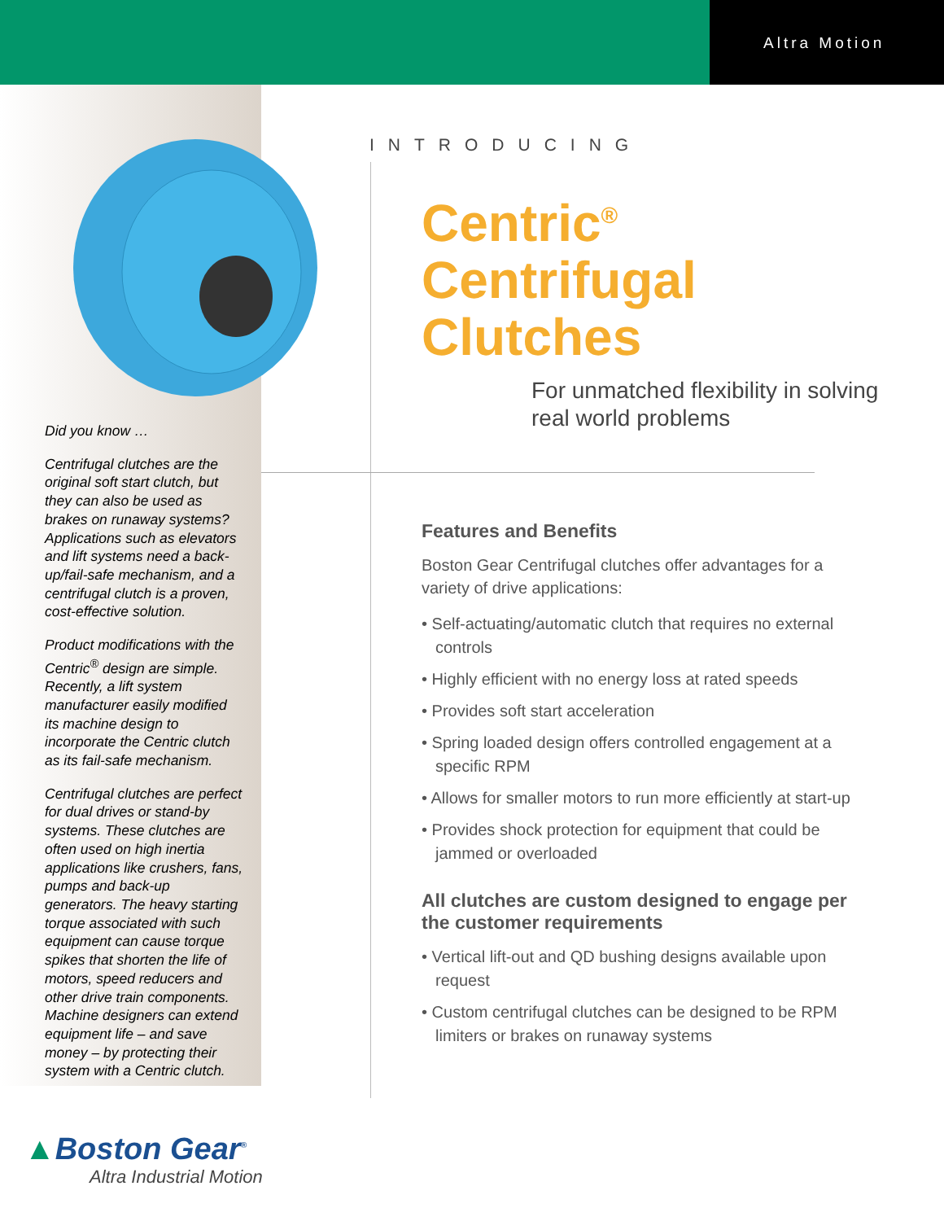Altra Motion
Did you know …
Centrifugal clutches are the original soft start clutch, but they can also be used as brakes on runaway systems? Applications such as elevators and lift systems need a back-up/fail-safe mechanism, and a centrifugal clutch is a proven, cost-effective solution.
Product modifications with the Centric<sup>®</sup> design are simple. Recently, a lift system manufacturer easily modified its machine design to incorporate the Centric clutch as its fail-safe mechanism.
Centrifugal clutches are perfect for dual drives or stand-by systems. These clutches are often used on high inertia applications like crushers, fans, pumps and back-up generators. The heavy starting torque associated with such equipment can cause torque spikes that shorten the life of motors, speed reducers and other drive train components. Machine designers can extend equipment life – and save money – by protecting their system with a Centric clutch.
INTRODUCING
Centric<sup>®</sup>
Centrifugal
Clutches
For unmatched flexibility in solving
real world problems
Features and Benefits
Boston Gear Centrifugal clutches offer advantages for a variety of drive applications:
• Self-actuating/automatic clutch that requires no external controls
• Highly efficient with no energy loss at rated speeds
• Provides soft start acceleration
• Spring loaded design offers controlled engagement at a specific RPM
• Allows for smaller motors to run more efficiently at start-up
• Provides shock protection for equipment that could be jammed or overloaded
All clutches are custom designed to engage per the customer requirements
• Vertical lift-out and QD bushing designs available upon request
• Custom centrifugal clutches can be designed to be RPM limiters or brakes on runaway systems
▲Boston Gear<sup>®</sup>
Altra Industrial Motion